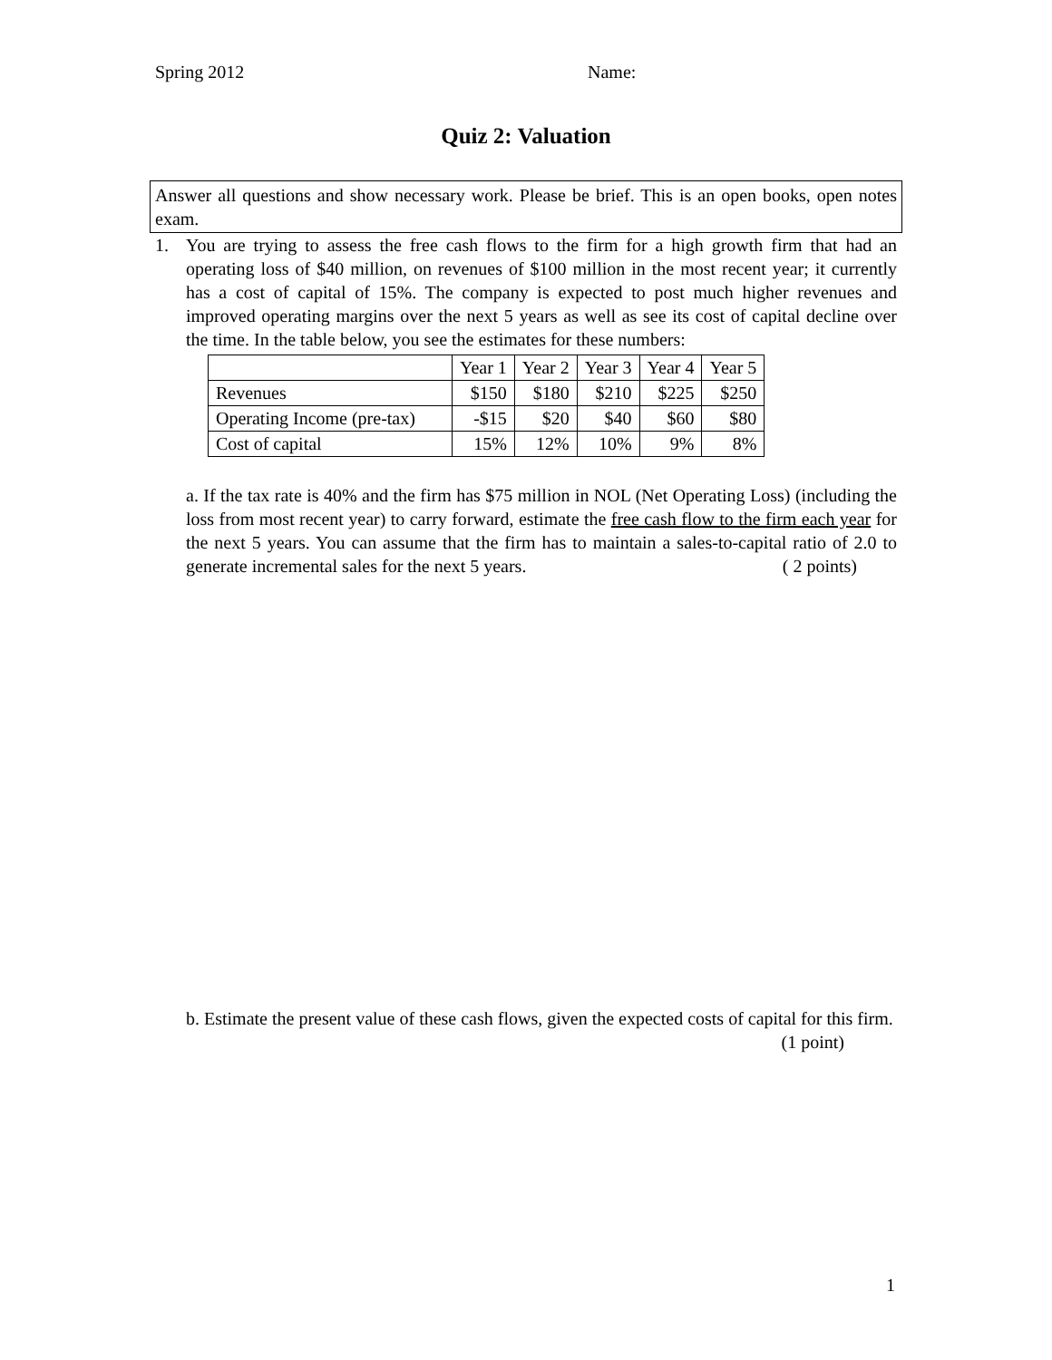Spring 2012 Name:
Quiz 2: Valuation
Answer all questions and show necessary work. Please be brief. This is an open books, open notes exam.
1.
You are trying to assess the free cash flows to the firm for a high growth firm that had an operating loss of $40 million, on revenues of $100 million in the most recent year; it currently has a cost of capital of 15%. The company is expected to post much higher revenues and improved operating margins over the next 5 years as well as see its cost of capital decline over the time. In the table below, you see the estimates for these numbers:
| | Year 1 | Year 2 | Year 3 | Year 4 | Year 5 |
| Revenues | $150 | $180 | $210 | $225 | $250 |
| Operating Income (pre-tax) | -$15 | $20 | $40 | $60 | $80 |
| Cost of capital | 15% | 12% | 10% | 9% | 8% |
a. If the tax rate is 40% and the firm has $75 million in NOL (Net Operating Loss) (including the loss from most recent year) to carry forward, estimate the free cash flow to the firm each year for the next 5 years. You can assume that the firm has to maintain a sales-to-capital ratio of 2.0 to generate incremental sales for the next 5 years. ( 2 points)
b. Estimate the present value of these cash flows, given the expected costs of capital for this firm. (1 point)
1